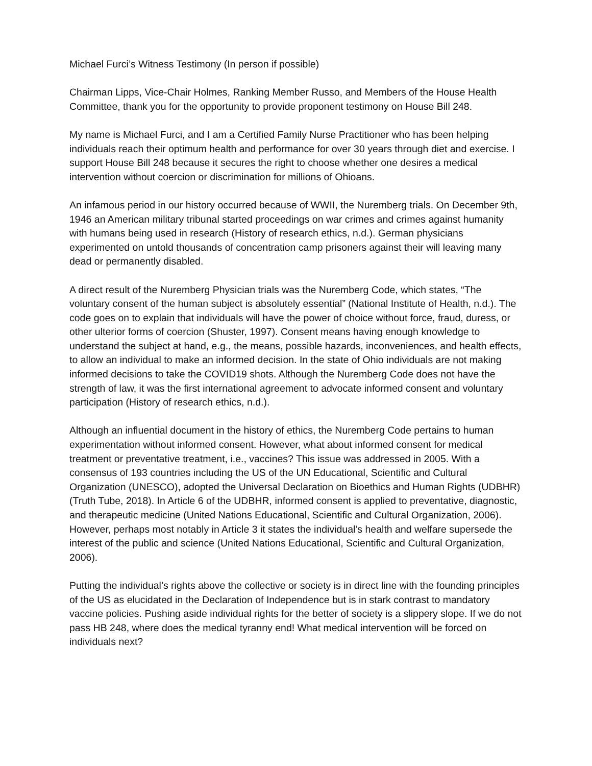Michael Furci’s Witness Testimony (In person if possible)
Chairman Lipps, Vice-Chair Holmes, Ranking Member Russo, and Members of the House Health Committee, thank you for the opportunity to provide proponent testimony on House Bill 248.
My name is Michael Furci, and I am a Certified Family Nurse Practitioner who has been helping individuals reach their optimum health and performance for over 30 years through diet and exercise. I support House Bill 248 because it secures the right to choose whether one desires a medical intervention without coercion or discrimination for millions of Ohioans.
An infamous period in our history occurred because of WWII, the Nuremberg trials. On December 9th, 1946 an American military tribunal started proceedings on war crimes and crimes against humanity with humans being used in research (History of research ethics, n.d.). German physicians experimented on untold thousands of concentration camp prisoners against their will leaving many dead or permanently disabled.
A direct result of the Nuremberg Physician trials was the Nuremberg Code, which states, “The voluntary consent of the human subject is absolutely essential” (National Institute of Health, n.d.). The code goes on to explain that individuals will have the power of choice without force, fraud, duress, or other ulterior forms of coercion (Shuster, 1997). Consent means having enough knowledge to understand the subject at hand, e.g., the means, possible hazards, inconveniences, and health effects, to allow an individual to make an informed decision. In the state of Ohio individuals are not making informed decisions to take the COVID19 shots. Although the Nuremberg Code does not have the strength of law, it was the first international agreement to advocate informed consent and voluntary participation (History of research ethics, n.d.).
Although an influential document in the history of ethics, the Nuremberg Code pertains to human experimentation without informed consent. However, what about informed consent for medical treatment or preventative treatment, i.e., vaccines? This issue was addressed in 2005. With a consensus of 193 countries including the US of the UN Educational, Scientific and Cultural Organization (UNESCO), adopted the Universal Declaration on Bioethics and Human Rights (UDBHR) (Truth Tube, 2018). In Article 6 of the UDBHR, informed consent is applied to preventative, diagnostic, and therapeutic medicine (United Nations Educational, Scientific and Cultural Organization, 2006). However, perhaps most notably in Article 3 it states the individual’s health and welfare supersede the interest of the public and science (United Nations Educational, Scientific and Cultural Organization, 2006).
Putting the individual’s rights above the collective or society is in direct line with the founding principles of the US as elucidated in the Declaration of Independence but is in stark contrast to mandatory vaccine policies. Pushing aside individual rights for the better of society is a slippery slope. If we do not pass HB 248, where does the medical tyranny end! What medical intervention will be forced on individuals next?